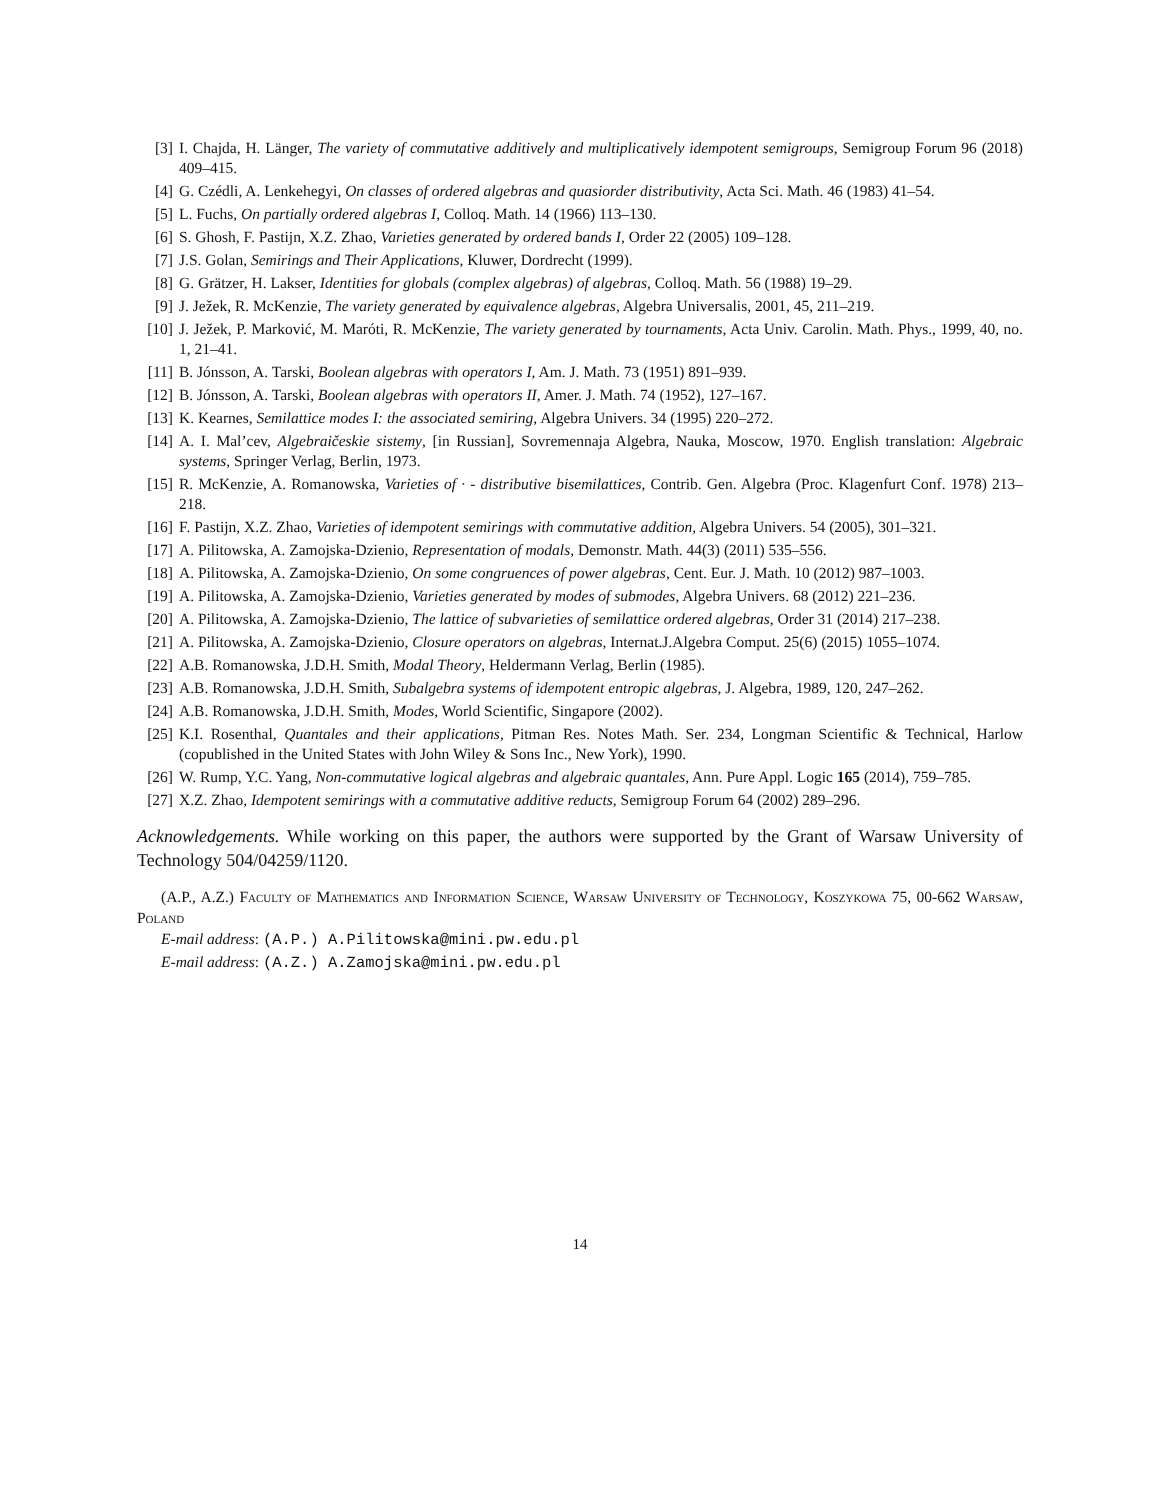[3] I. Chajda, H. Länger, The variety of commutative additively and multiplicatively idempotent semigroups, Semigroup Forum 96 (2018) 409–415.
[4] G. Czédli, A. Lenkehegyi, On classes of ordered algebras and quasiorder distributivity, Acta Sci. Math. 46 (1983) 41–54.
[5] L. Fuchs, On partially ordered algebras I, Colloq. Math. 14 (1966) 113–130.
[6] S. Ghosh, F. Pastijn, X.Z. Zhao, Varieties generated by ordered bands I, Order 22 (2005) 109–128.
[7] J.S. Golan, Semirings and Their Applications, Kluwer, Dordrecht (1999).
[8] G. Grätzer, H. Lakser, Identities for globals (complex algebras) of algebras, Colloq. Math. 56 (1988) 19–29.
[9] J. Ježek, R. McKenzie, The variety generated by equivalence algebras, Algebra Universalis, 2001, 45, 211–219.
[10] J. Ježek, P. Marković, M. Maróti, R. McKenzie, The variety generated by tournaments, Acta Univ. Carolin. Math. Phys., 1999, 40, no. 1, 21–41.
[11] B. Jónsson, A. Tarski, Boolean algebras with operators I, Am. J. Math. 73 (1951) 891–939.
[12] B. Jónsson, A. Tarski, Boolean algebras with operators II, Amer. J. Math. 74 (1952), 127–167.
[13] K. Kearnes, Semilattice modes I: the associated semiring, Algebra Univers. 34 (1995) 220–272.
[14] A. I. Mal’cev, Algebraičeskie sistemy, [in Russian], Sovremennaja Algebra, Nauka, Moscow, 1970. English translation: Algebraic systems, Springer Verlag, Berlin, 1973.
[15] R. McKenzie, A. Romanowska, Varieties of · - distributive bisemilattices, Contrib. Gen. Algebra (Proc. Klagenfurt Conf. 1978) 213–218.
[16] F. Pastijn, X.Z. Zhao, Varieties of idempotent semirings with commutative addition, Algebra Univers. 54 (2005), 301–321.
[17] A. Pilitowska, A. Zamojska-Dzienio, Representation of modals, Demonstr. Math. 44(3) (2011) 535–556.
[18] A. Pilitowska, A. Zamojska-Dzienio, On some congruences of power algebras, Cent. Eur. J. Math. 10 (2012) 987–1003.
[19] A. Pilitowska, A. Zamojska-Dzienio, Varieties generated by modes of submodes, Algebra Univers. 68 (2012) 221–236.
[20] A. Pilitowska, A. Zamojska-Dzienio, The lattice of subvarieties of semilattice ordered algebras, Order 31 (2014) 217–238.
[21] A. Pilitowska, A. Zamojska-Dzienio, Closure operators on algebras, Internat.J.Algebra Comput. 25(6) (2015) 1055–1074.
[22] A.B. Romanowska, J.D.H. Smith, Modal Theory, Heldermann Verlag, Berlin (1985).
[23] A.B. Romanowska, J.D.H. Smith, Subalgebra systems of idempotent entropic algebras, J. Algebra, 1989, 120, 247–262.
[24] A.B. Romanowska, J.D.H. Smith, Modes, World Scientific, Singapore (2002).
[25] K.I. Rosenthal, Quantales and their applications, Pitman Res. Notes Math. Ser. 234, Longman Scientific & Technical, Harlow (copublished in the United States with John Wiley & Sons Inc., New York), 1990.
[26] W. Rump, Y.C. Yang, Non-commutative logical algebras and algebraic quantales, Ann. Pure Appl. Logic 165 (2014), 759–785.
[27] X.Z. Zhao, Idempotent semirings with a commutative additive reducts, Semigroup Forum 64 (2002) 289–296.
Acknowledgements. While working on this paper, the authors were supported by the Grant of Warsaw University of Technology 504/04259/1120.
(A.P., A.Z.) Faculty of Mathematics and Information Science, Warsaw University of Technology, Koszykowa 75, 00-662 Warsaw, Poland
E-mail address: (A.P.) A.Pilitowska@mini.pw.edu.pl
E-mail address: (A.Z.) A.Zamojska@mini.pw.edu.pl
14